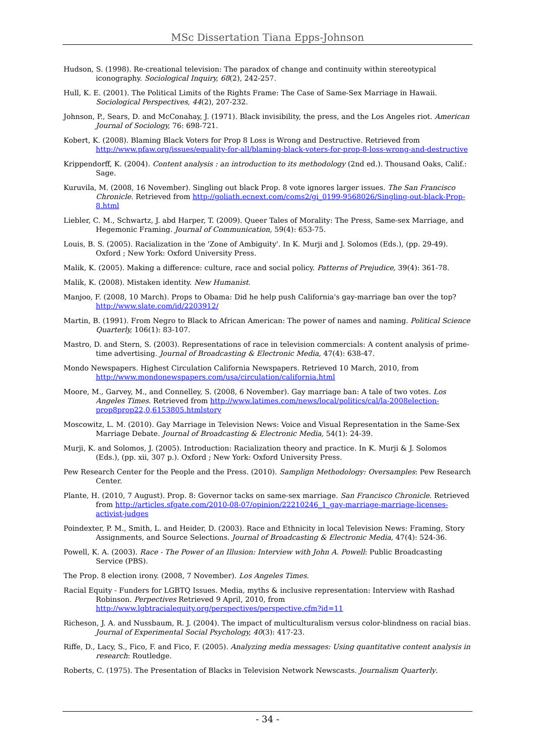MSc Dissertation Tiana Epps-Johnson
Hudson, S. (1998). Re-creational television: The paradox of change and continuity within stereotypical iconography. Sociological Inquiry, 68(2), 242-257.
Hull, K. E. (2001). The Political Limits of the Rights Frame: The Case of Same-Sex Marriage in Hawaii. Sociological Perspectives, 44(2), 207-232.
Johnson, P., Sears, D. and McConahay, J. (1971). Black invisibility, the press, and the Los Angeles riot. American Journal of Sociology, 76: 698-721.
Kobert, K. (2008). Blaming Black Voters for Prop 8 Loss is Wrong and Destructive. Retrieved from http://www.pfaw.org/issues/equality-for-all/blaming-black-voters-for-prop-8-loss-wrong-and-destructive
Krippendorff, K. (2004). Content analysis : an introduction to its methodology (2nd ed.). Thousand Oaks, Calif.: Sage.
Kuruvila, M. (2008, 16 November). Singling out black Prop. 8 vote ignores larger issues. The San Francisco Chronicle. Retrieved from http://goliath.ecnext.com/coms2/gi_0199-9568026/Singling-out-black-Prop-8.html
Liebler, C. M., Schwartz, J. abd Harper, T. (2009). Queer Tales of Morality: The Press, Same-sex Marriage, and Hegemonic Framing. Journal of Communication, 59(4): 653-75.
Louis, B. S. (2005). Racialization in the 'Zone of Ambiguity'. In K. Murji and J. Solomos (Eds.), (pp. 29-49). Oxford ; New York: Oxford University Press.
Malik, K. (2005). Making a difference: culture, race and social policy. Patterns of Prejudice, 39(4): 361-78.
Malik, K. (2008). Mistaken identity. New Humanist.
Manjoo, F. (2008, 10 March). Props to Obama: Did he help push California's gay-marriage ban over the top? http://www.slate.com/id/2203912/
Martin, B. (1991). From Negro to Black to African American: The power of names and naming. Political Science Quarterly, 106(1): 83-107.
Mastro, D. and Stern, S. (2003). Representations of race in television commercials: A content analysis of prime-time advertising. Journal of Broadcasting & Electronic Media, 47(4): 638-47.
Mondo Newspapers. Highest Circulation California Newspapers. Retrieved 10 March, 2010, from http://www.mondonewspapers.com/usa/circulation/california.html
Moore, M., Garvey, M., and Connelley, S. (2008, 6 November). Gay marriage ban: A tale of two votes. Los Angeles Times. Retrieved from http://www.latimes.com/news/local/politics/cal/la-2008election-prop8prop22,0,6153805.htmlstory
Moscowitz, L. M. (2010). Gay Marriage in Television News: Voice and Visual Representation in the Same-Sex Marriage Debate. Journal of Broadcasting & Electronic Media, 54(1): 24-39.
Murji, K. and Solomos, J. (2005). Introduction: Racialization theory and practice. In K. Murji & J. Solomos (Eds.), (pp. xii, 307 p.). Oxford ; New York: Oxford University Press.
Pew Research Center for the People and the Press. (2010). Samplign Methodology: Oversamples: Pew Research Center.
Plante, H. (2010, 7 August). Prop. 8: Governor tacks on same-sex marriage. San Francisco Chronicle. Retrieved from http://articles.sfgate.com/2010-08-07/opinion/22210246_1_gay-marriage-marriage-licenses-activist-judges
Poindexter, P. M., Smith, L. and Heider, D. (2003). Race and Ethnicity in local Television News: Framing, Story Assignments, and Source Selections. Journal of Broadcasting & Electronic Media, 47(4): 524-36.
Powell, K. A. (2003). Race - The Power of an Illusion: Interview with John A. Powell: Public Broadcasting Service (PBS).
The Prop. 8 election irony. (2008, 7 November). Los Angeles Times.
Racial Equity - Funders for LGBTQ Issues. Media, myths & inclusive representation: Interview with Rashad Robinson. Perpectives Retrieved 9 April, 2010, from http://www.lgbtracialequity.org/perspectives/perspective.cfm?id=11
Richeson, J. A. and Nussbaum, R. J. (2004). The impact of multiculturalism versus color-blindness on racial bias. Journal of Experimental Social Psychology, 40(3): 417-23.
Riffe, D., Lacy, S., Fico, F. and Fico, F. (2005). Analyzing media messages: Using quantitative content analysis in research: Routledge.
Roberts, C. (1975). The Presentation of Blacks in Television Network Newscasts. Journalism Quarterly.
- 34 -